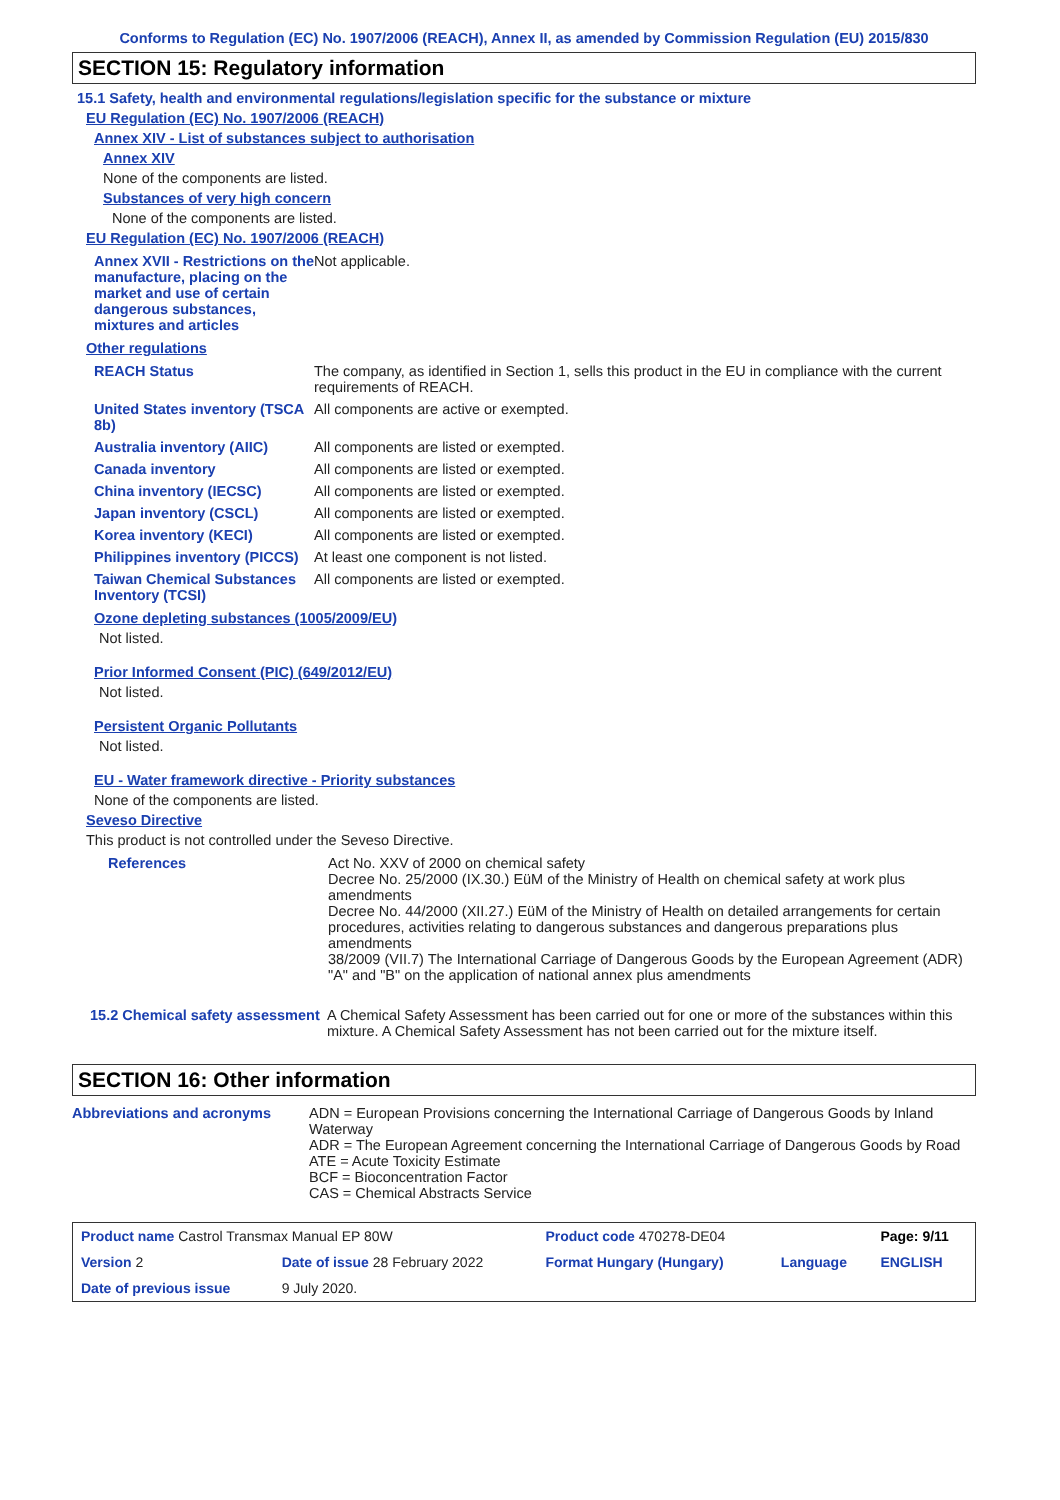Conforms to Regulation (EC) No. 1907/2006 (REACH), Annex II, as amended by Commission Regulation (EU) 2015/830
SECTION 15: Regulatory information
15.1 Safety, health and environmental regulations/legislation specific for the substance or mixture
EU Regulation (EC) No. 1907/2006 (REACH)
Annex XIV - List of substances subject to authorisation
Annex XIV
None of the components are listed.
Substances of very high concern
None of the components are listed.
EU Regulation (EC) No. 1907/2006 (REACH)
| Annex XVII - Restrictions on the manufacture, placing on the market and use of certain dangerous substances, mixtures and articles | Not applicable. |
Other regulations
| REACH Status | The company, as identified in Section 1, sells this product in the EU in compliance with the current requirements of REACH. |
| United States inventory (TSCA 8b) | All components are active or exempted. |
| Australia inventory (AIIC) | All components are listed or exempted. |
| Canada inventory | All components are listed or exempted. |
| China inventory (IECSC) | All components are listed or exempted. |
| Japan inventory (CSCL) | All components are listed or exempted. |
| Korea inventory (KECI) | All components are listed or exempted. |
| Philippines inventory (PICCS) | At least one component is not listed. |
| Taiwan Chemical Substances Inventory (TCSI) | All components are listed or exempted. |
Ozone depleting substances (1005/2009/EU)
Not listed.
Prior Informed Consent (PIC) (649/2012/EU)
Not listed.
Persistent Organic Pollutants
Not listed.
EU - Water framework directive - Priority substances
None of the components are listed.
Seveso Directive
This product is not controlled under the Seveso Directive.
| References | Act No. XXV of 2000 on chemical safety Decree No. 25/2000 (IX.30.) EüM of the Ministry of Health on chemical safety at work plus amendments Decree No. 44/2000 (XII.27.) EüM of the Ministry of Health on detailed arrangements for certain procedures, activities relating to dangerous substances and dangerous preparations plus amendments 38/2009 (VII.7) The International Carriage of Dangerous Goods by the European Agreement (ADR) "A" and "B" on the application of national annex plus amendments |
| 15.2 Chemical safety assessment | A Chemical Safety Assessment has been carried out for one or more of the substances within this mixture. A Chemical Safety Assessment has not been carried out for the mixture itself. |
SECTION 16: Other information
| Abbreviations and acronyms | ADN = European Provisions concerning the International Carriage of Dangerous Goods by Inland Waterway ADR = The European Agreement concerning the International Carriage of Dangerous Goods by Road ATE = Acute Toxicity Estimate BCF = Bioconcentration Factor CAS = Chemical Abstracts Service |
| Product name Castrol Transmax Manual EP 80W | | Product code 470278-DE04 | | Page: 9/11 |
| Version 2 | Date of issue 28 February 2022 | Format Hungary (Hungary) | Language | ENGLISH |
| Date of previous issue | 9 July 2020. | | | |